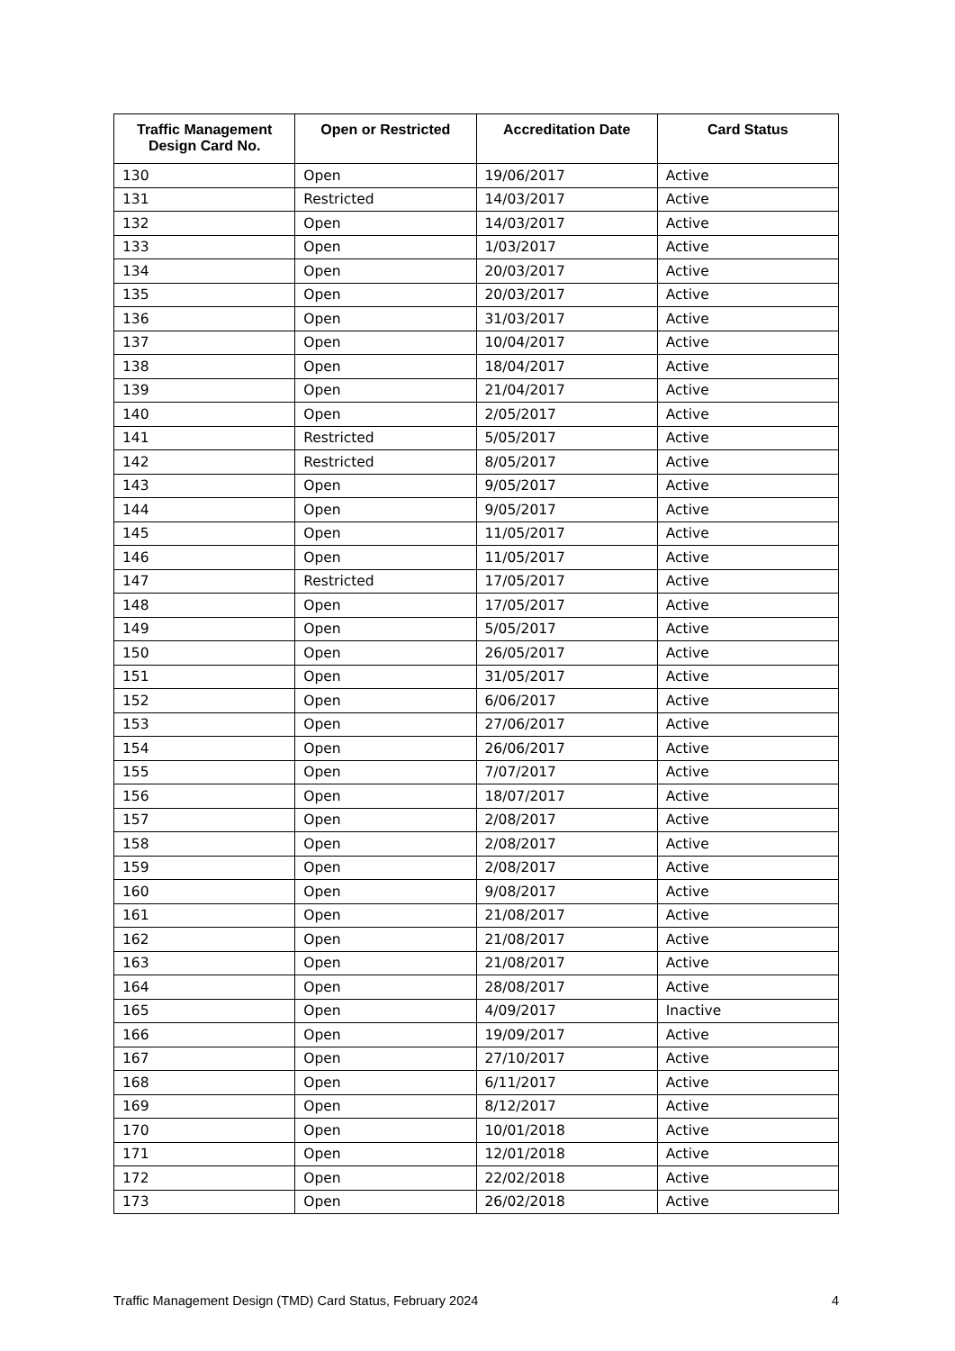| Traffic Management Design Card No. | Open or Restricted | Accreditation Date | Card Status |
| --- | --- | --- | --- |
| 130 | Open | 19/06/2017 | Active |
| 131 | Restricted | 14/03/2017 | Active |
| 132 | Open | 14/03/2017 | Active |
| 133 | Open | 1/03/2017 | Active |
| 134 | Open | 20/03/2017 | Active |
| 135 | Open | 20/03/2017 | Active |
| 136 | Open | 31/03/2017 | Active |
| 137 | Open | 10/04/2017 | Active |
| 138 | Open | 18/04/2017 | Active |
| 139 | Open | 21/04/2017 | Active |
| 140 | Open | 2/05/2017 | Active |
| 141 | Restricted | 5/05/2017 | Active |
| 142 | Restricted | 8/05/2017 | Active |
| 143 | Open | 9/05/2017 | Active |
| 144 | Open | 9/05/2017 | Active |
| 145 | Open | 11/05/2017 | Active |
| 146 | Open | 11/05/2017 | Active |
| 147 | Restricted | 17/05/2017 | Active |
| 148 | Open | 17/05/2017 | Active |
| 149 | Open | 5/05/2017 | Active |
| 150 | Open | 26/05/2017 | Active |
| 151 | Open | 31/05/2017 | Active |
| 152 | Open | 6/06/2017 | Active |
| 153 | Open | 27/06/2017 | Active |
| 154 | Open | 26/06/2017 | Active |
| 155 | Open | 7/07/2017 | Active |
| 156 | Open | 18/07/2017 | Active |
| 157 | Open | 2/08/2017 | Active |
| 158 | Open | 2/08/2017 | Active |
| 159 | Open | 2/08/2017 | Active |
| 160 | Open | 9/08/2017 | Active |
| 161 | Open | 21/08/2017 | Active |
| 162 | Open | 21/08/2017 | Active |
| 163 | Open | 21/08/2017 | Active |
| 164 | Open | 28/08/2017 | Active |
| 165 | Open | 4/09/2017 | Inactive |
| 166 | Open | 19/09/2017 | Active |
| 167 | Open | 27/10/2017 | Active |
| 168 | Open | 6/11/2017 | Active |
| 169 | Open | 8/12/2017 | Active |
| 170 | Open | 10/01/2018 | Active |
| 171 | Open | 12/01/2018 | Active |
| 172 | Open | 22/02/2018 | Active |
| 173 | Open | 26/02/2018 | Active |
Traffic Management Design (TMD) Card Status, February 2024 4